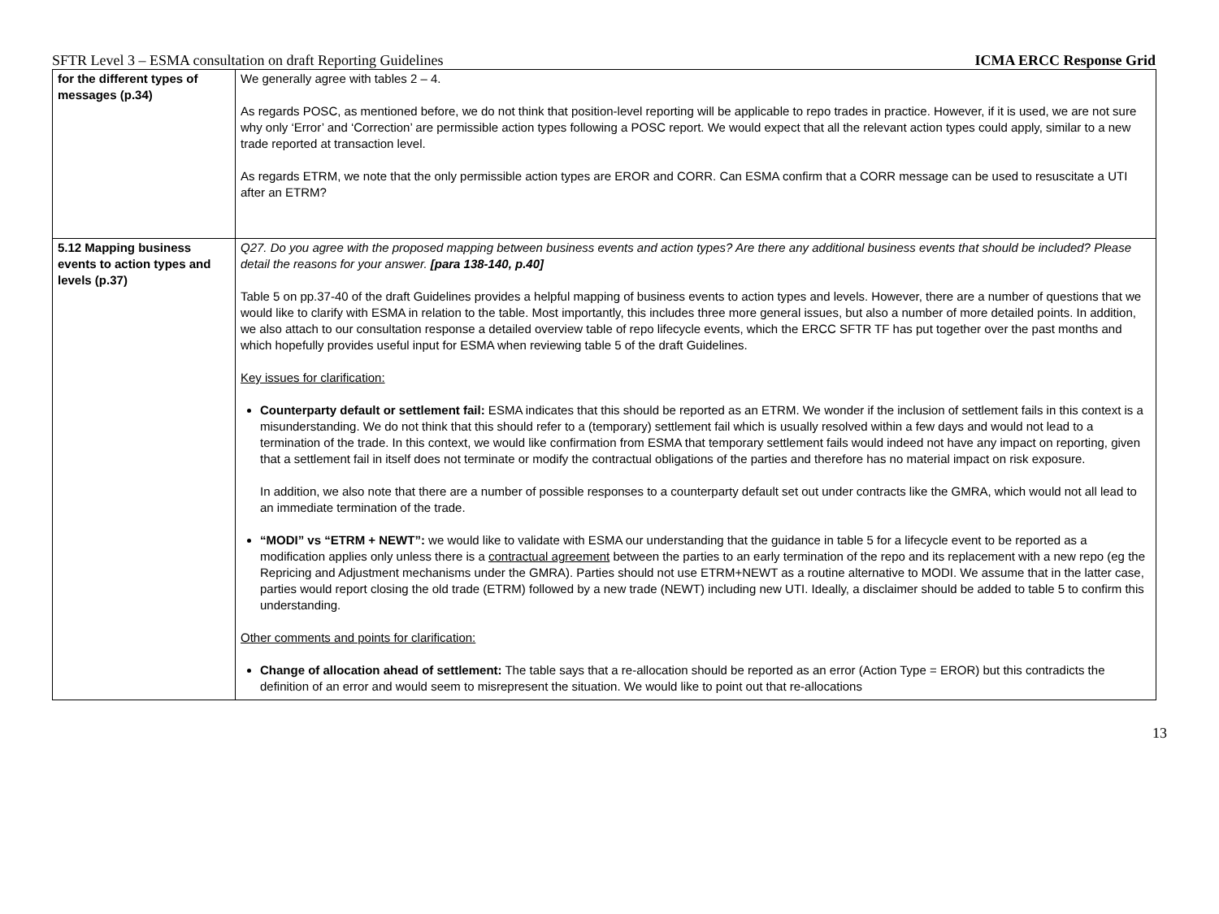SFTR Level 3 – ESMA consultation on draft Reporting Guidelines ICMA ERCC Response Grid
| for the different types of messages (p.34) | We generally agree with tables 2 – 4. As regards POSC, as mentioned before, we do not think that position-level reporting will be applicable to repo trades in practice. However, if it is used, we are not sure why only ‘Error’ and ‘Correction’ are permissible action types following a POSC report. We would expect that all the relevant action types could apply, similar to a new trade reported at transaction level. As regards ETRM, we note that the only permissible action types are EROR and CORR. Can ESMA confirm that a CORR message can be used to resuscitate a UTI after an ETRM? |
| 5.12 Mapping business events to action types and levels (p.37) | Q27. Do you agree with the proposed mapping between business events and action types? Are there any additional business events that should be included? Please detail the reasons for your answer. [para 138-140, p.40] Table 5 on pp.37-40 of the draft Guidelines provides a helpful mapping of business events to action types and levels. However, there are a number of questions that we would like to clarify with ESMA in relation to the table. Most importantly, this includes three more general issues, but also a number of more detailed points. In addition, we also attach to our consultation response a detailed overview table of repo lifecycle events, which the ERCC SFTR TF has put together over the past months and which hopefully provides useful input for ESMA when reviewing table 5 of the draft Guidelines. Key issues for clarification: Counterparty default or settlement fail: ESMA indicates that this should be reported as an ETRM. We wonder if the inclusion of settlement fails in this context is a misunderstanding. We do not think that this should refer to a (temporary) settlement fail which is usually resolved within a few days and would not lead to a termination of the trade. In this context, we would like confirmation from ESMA that temporary settlement fails would indeed not have any impact on reporting, given that a settlement fail in itself does not terminate or modify the contractual obligations of the parties and therefore has no material impact on risk exposure. In addition, we also note that there are a number of possible responses to a counterparty default set out under contracts like the GMRA, which would not all lead to an immediate termination of the trade. “MODI” vs “ETRM + NEWT”: we would like to validate with ESMA our understanding that the guidance in table 5 for a lifecycle event to be reported as a modification applies only unless there is a contractual agreement between the parties to an early termination of the repo and its replacement with a new repo (eg the Repricing and Adjustment mechanisms under the GMRA). Parties should not use ETRM+NEWT as a routine alternative to MODI. We assume that in the latter case, parties would report closing the old trade (ETRM) followed by a new trade (NEWT) including new UTI. Ideally, a disclaimer should be added to table 5 to confirm this understanding. Other comments and points for clarification: Change of allocation ahead of settlement: The table says that a re-allocation should be reported as an error (Action Type = EROR) but this contradicts the definition of an error and would seem to misrepresent the situation. We would like to point out that re-allocations |
13